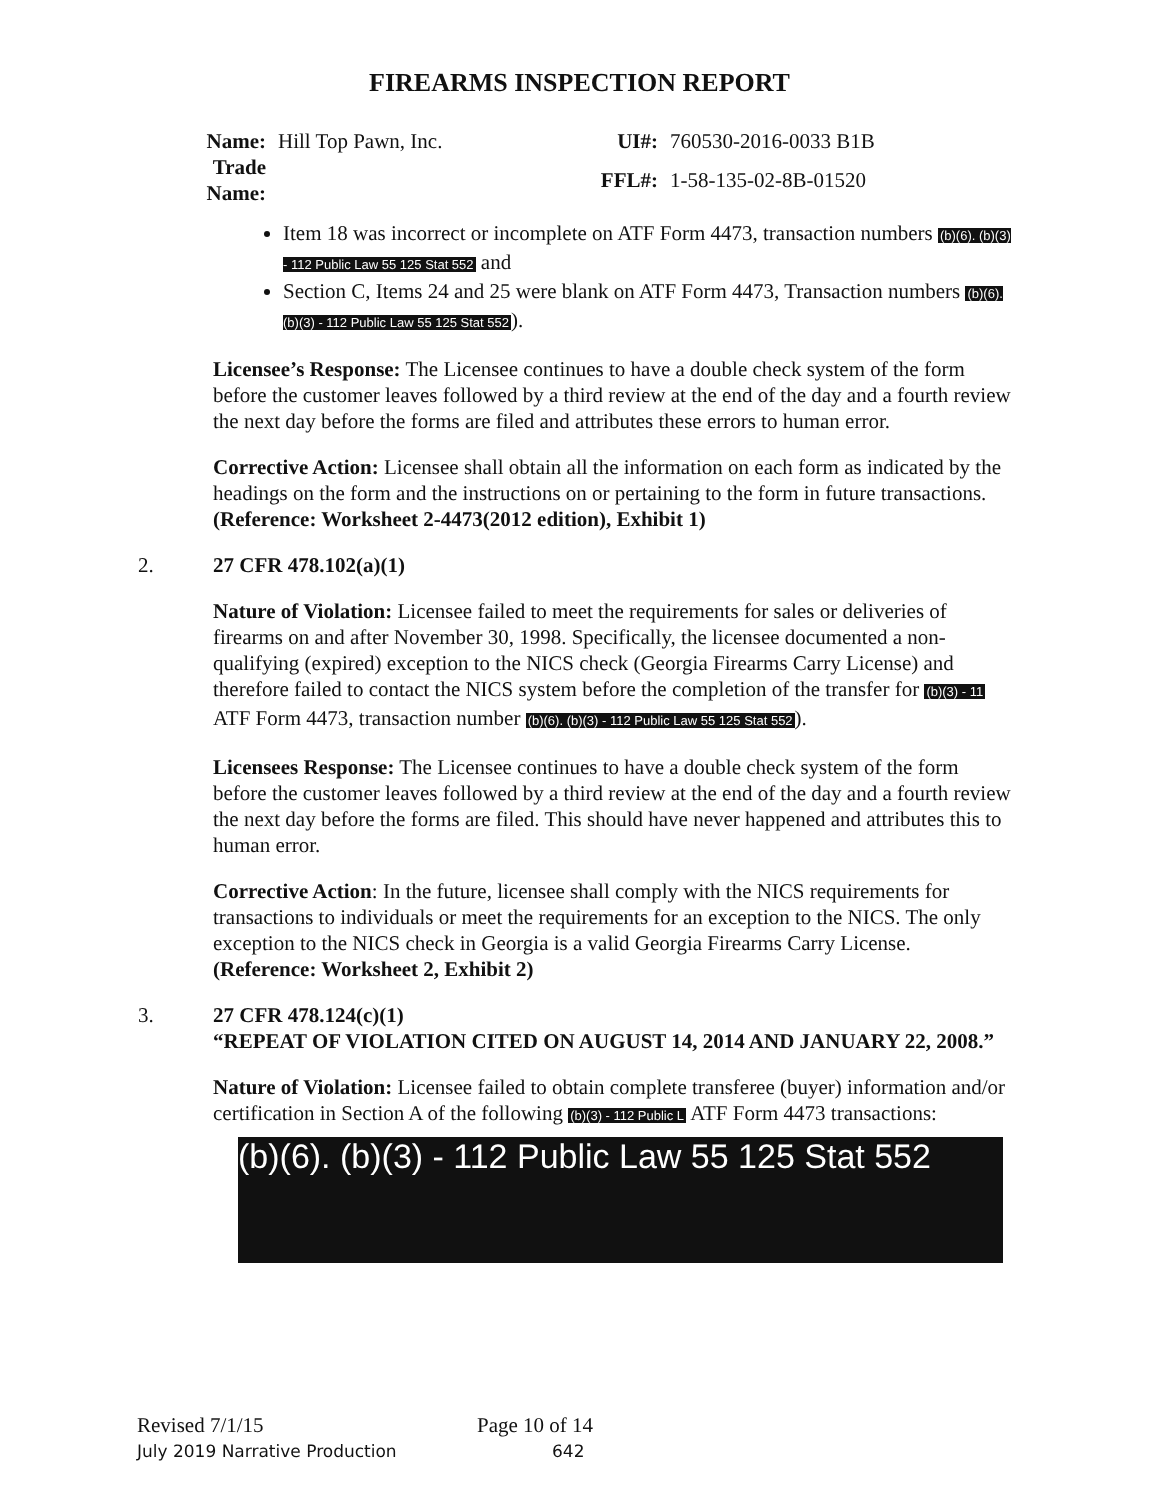FIREARMS INSPECTION REPORT
| Name: | Hill Top Pawn, Inc. | UI#: | 760530-2016-0033 B1B |
| Trade Name: | | FFL#: | 1-58-135-02-8B-01520 |
Item 18 was incorrect or incomplete on ATF Form 4473, transaction numbers (b)(6). (b)(3) - 112 Public Law 55 125 Stat 552 and
Section C, Items 24 and 25 were blank on ATF Form 4473, Transaction numbers (b)(6). (b)(3) - 112 Public Law 55 125 Stat 552).
Licensee’s Response: The Licensee continues to have a double check system of the form before the customer leaves followed by a third review at the end of the day and a fourth review the next day before the forms are filed and attributes these errors to human error.
Corrective Action: Licensee shall obtain all the information on each form as indicated by the headings on the form and the instructions on or pertaining to the form in future transactions.
(Reference: Worksheet 2-4473(2012 edition), Exhibit 1)
2. 27 CFR 478.102(a)(1)
Nature of Violation: Licensee failed to meet the requirements for sales or deliveries of firearms on and after November 30, 1998. Specifically, the licensee documented a non-qualifying (expired) exception to the NICS check (Georgia Firearms Carry License) and therefore failed to contact the NICS system before the completion of the transfer for (b)(3) - 11 ATF Form 4473, transaction number (b)(6). (b)(3) - 112 Public Law 55 125 Stat 552).
Licensees Response: The Licensee continues to have a double check system of the form before the customer leaves followed by a third review at the end of the day and a fourth review the next day before the forms are filed. This should have never happened and attributes this to human error.
Corrective Action: In the future, licensee shall comply with the NICS requirements for transactions to individuals or meet the requirements for an exception to the NICS. The only exception to the NICS check in Georgia is a valid Georgia Firearms Carry License.
(Reference: Worksheet 2, Exhibit 2)
3. 27 CFR 478.124(c)(1)
“REPEAT OF VIOLATION CITED ON AUGUST 14, 2014 AND JANUARY 22, 2008.”
Nature of Violation: Licensee failed to obtain complete transferee (buyer) information and/or certification in Section A of the following (b)(3) - 112 Public L ATF Form 4473 transactions:
(b)(6). (b)(3) - 112 Public Law 55 125 Stat 552
Revised 7/1/15 Page 10 of 14
July 2019 Narrative Production 642